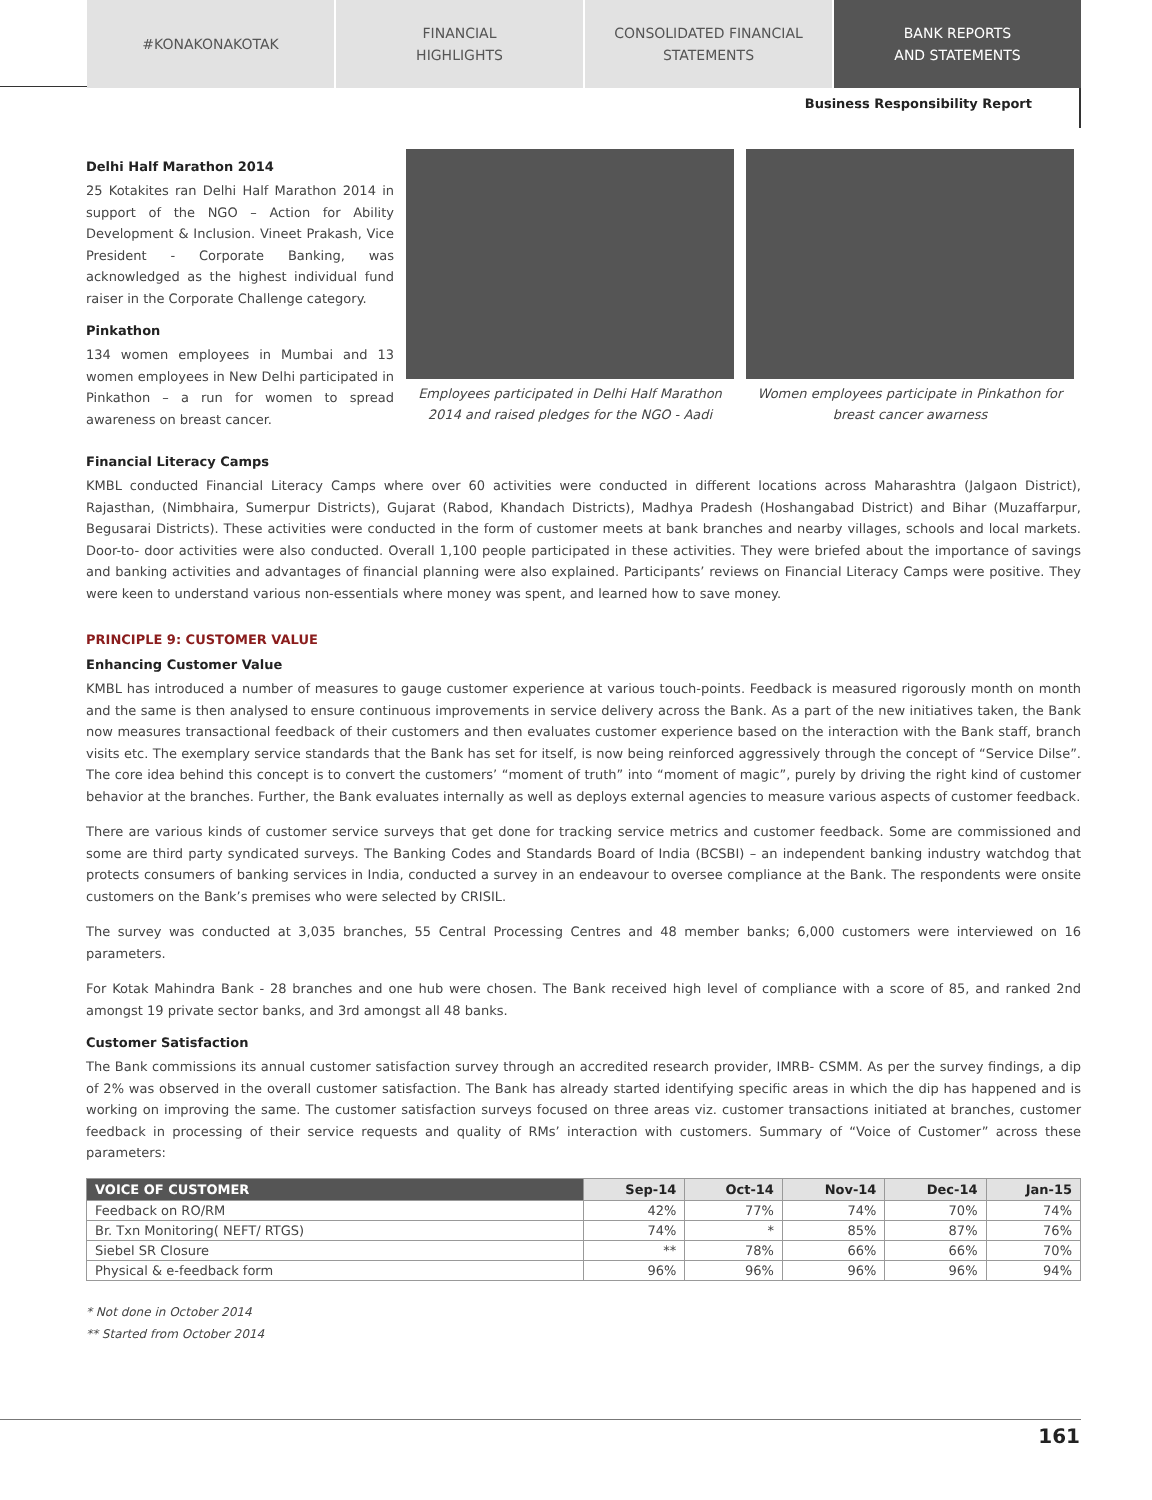#KONAKONAKOTAK FINANCIAL
HIGHLIGHTS
CONSOLIDATED FINANCIAL
STATEMENTS
BANK REPORTS
AND STATEMENTS
Business Responsibility Report
Delhi Half Marathon 2014
25 Kotakites ran Delhi Half Marathon 2014 in support of the NGO – Action for Ability Development & Inclusion. Vineet Prakash, Vice President - Corporate Banking, was acknowledged as the highest individual fund raiser in the Corporate Challenge category.
Pinkathon
134 women employees in Mumbai and 13 women employees in New Delhi participated in Pinkathon – a run for women to spread awareness on breast cancer.
Employees participated in Delhi Half Marathon 2014 and raised pledges for the NGO - Aadi
Women employees participate in Pinkathon for breast cancer awarness
Financial Literacy Camps
KMBL conducted Financial Literacy Camps where over 60 activities were conducted in different locations across Maharashtra (Jalgaon District), Rajasthan, (Nimbhaira, Sumerpur Districts), Gujarat (Rabod, Khandach Districts), Madhya Pradesh (Hoshangabad District) and Bihar (Muzaffarpur, Begusarai Districts). These activities were conducted in the form of customer meets at bank branches and nearby villages, schools and local markets. Door-to- door activities were also conducted. Overall 1,100 people participated in these activities. They were briefed about the importance of savings and banking activities and advantages of financial planning were also explained. Participants’ reviews on Financial Literacy Camps were positive. They were keen to understand various non-essentials where money was spent, and learned how to save money.
PRINCIPLE 9: CUSTOMER VALUE
Enhancing Customer Value
KMBL has introduced a number of measures to gauge customer experience at various touch-points. Feedback is measured rigorously month on month and the same is then analysed to ensure continuous improvements in service delivery across the Bank. As a part of the new initiatives taken, the Bank now measures transactional feedback of their customers and then evaluates customer experience based on the interaction with the Bank staff, branch visits etc. The exemplary service standards that the Bank has set for itself, is now being reinforced aggressively through the concept of “Service Dilse”. The core idea behind this concept is to convert the customers’ “moment of truth” into “moment of magic”, purely by driving the right kind of customer behavior at the branches. Further, the Bank evaluates internally as well as deploys external agencies to measure various aspects of customer feedback.
There are various kinds of customer service surveys that get done for tracking service metrics and customer feedback. Some are commissioned and some are third party syndicated surveys. The Banking Codes and Standards Board of India (BCSBI) – an independent banking industry watchdog that protects consumers of banking services in India, conducted a survey in an endeavour to oversee compliance at the Bank. The respondents were onsite customers on the Bank’s premises who were selected by CRISIL.
The survey was conducted at 3,035 branches, 55 Central Processing Centres and 48 member banks; 6,000 customers were interviewed on 16 parameters.
For Kotak Mahindra Bank - 28 branches and one hub were chosen. The Bank received high level of compliance with a score of 85, and ranked 2nd amongst 19 private sector banks, and 3rd amongst all 48 banks.
Customer Satisfaction
The Bank commissions its annual customer satisfaction survey through an accredited research provider, IMRB- CSMM. As per the survey findings, a dip of 2% was observed in the overall customer satisfaction. The Bank has already started identifying specific areas in which the dip has happened and is working on improving the same. The customer satisfaction surveys focused on three areas viz. customer transactions initiated at branches, customer feedback in processing of their service requests and quality of RMs’ interaction with customers. Summary of “Voice of Customer” across these parameters:
| VOICE OF CUSTOMER | Sep-14 | Oct-14 | Nov-14 | Dec-14 | Jan-15 |
| --- | --- | --- | --- | --- | --- |
| Feedback on RO/RM | 42% | 77% | 74% | 70% | 74% |
| Br. Txn Monitoring( NEFT/ RTGS) | 74% | * | 85% | 87% | 76% |
| Siebel SR Closure | ** | 78% | 66% | 66% | 70% |
| Physical & e-feedback form | 96% | 96% | 96% | 96% | 94% |
* Not done in October 2014
** Started from October 2014
161